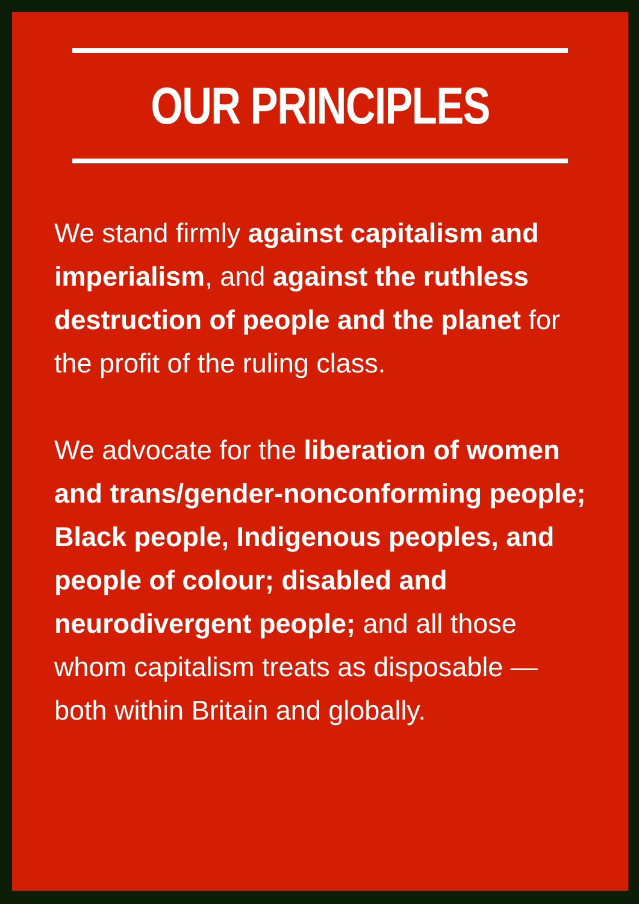OUR PRINCIPLES
We stand firmly against capitalism and imperialism, and against the ruthless destruction of people and the planet for the profit of the ruling class.
We advocate for the liberation of women and trans/gender-nonconforming people; Black people, Indigenous peoples, and people of colour; disabled and neurodivergent people; and all those whom capitalism treats as disposable — both within Britain and globally.